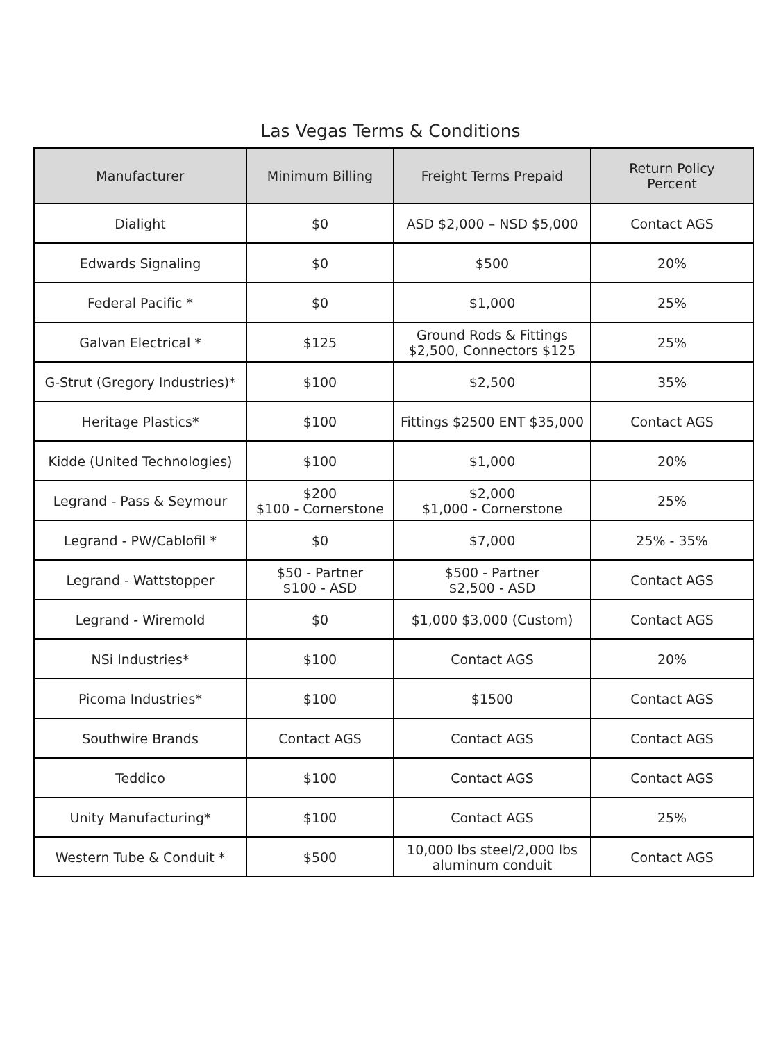Las Vegas Terms & Conditions
| Manufacturer | Minimum Billing | Freight Terms Prepaid | Return Policy Percent |
| --- | --- | --- | --- |
| Dialight | $0 | ASD $2,000 – NSD $5,000 | Contact AGS |
| Edwards Signaling | $0 | $500 | 20% |
| Federal Pacific * | $0 | $1,000 | 25% |
| Galvan Electrical * | $125 | Ground Rods & Fittings $2,500, Connectors $125 | 25% |
| G-Strut (Gregory Industries)* | $100 | $2,500 | 35% |
| Heritage Plastics* | $100 | Fittings $2500 ENT $35,000 | Contact AGS |
| Kidde (United Technologies) | $100 | $1,000 | 20% |
| Legrand - Pass & Seymour | $200 $100 - Cornerstone | $2,000 $1,000 - Cornerstone | 25% |
| Legrand - PW/Cablofil * | $0 | $7,000 | 25% - 35% |
| Legrand - Wattstopper | $50 - Partner $100 - ASD | $500 - Partner $2,500 - ASD | Contact AGS |
| Legrand - Wiremold | $0 | $1,000 $3,000 (Custom) | Contact AGS |
| NSi Industries* | $100 | Contact AGS | 20% |
| Picoma Industries* | $100 | $1500 | Contact AGS |
| Southwire Brands | Contact AGS | Contact AGS | Contact AGS |
| Teddico | $100 | Contact AGS | Contact AGS |
| Unity Manufacturing* | $100 | Contact AGS | 25% |
| Western Tube & Conduit * | $500 | 10,000 lbs steel/2,000 lbs aluminum conduit | Contact AGS |